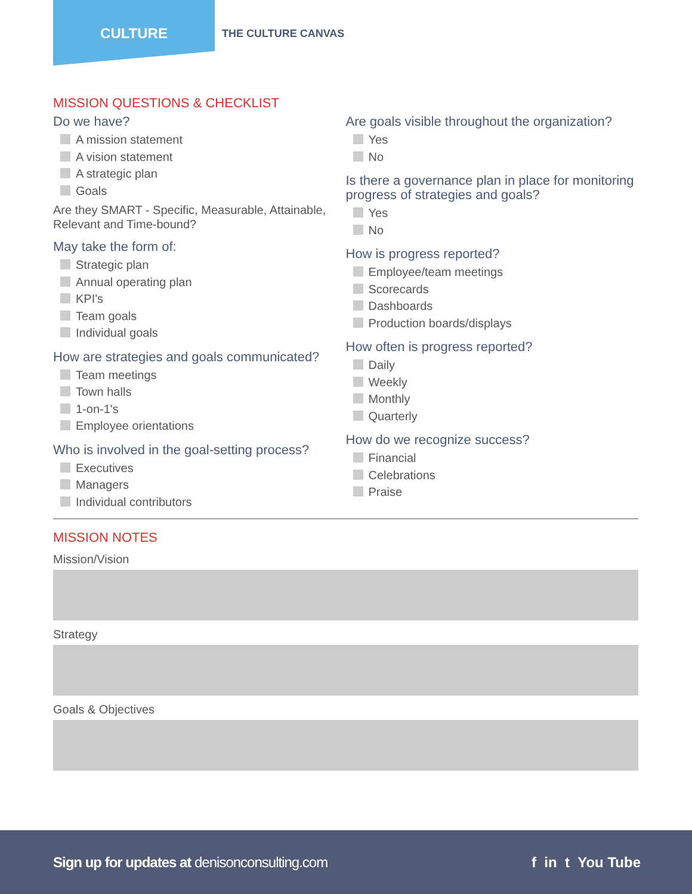CULTURE
THE CULTURE CANVAS
MISSION QUESTIONS & CHECKLIST
Do we have?
A mission statement
A vision statement
A strategic plan
Goals
Are they SMART - Specific, Measurable, Attainable, Relevant and Time-bound?
May take the form of:
Strategic plan
Annual operating plan
KPI's
Team goals
Individual goals
How are strategies and goals communicated?
Team meetings
Town halls
1-on-1's
Employee orientations
Who is involved in the goal-setting process?
Executives
Managers
Individual contributors
Are goals visible throughout the organization?
Yes
No
Is there a governance plan in place for monitoring progress of strategies and goals?
Yes
No
How is progress reported?
Employee/team meetings
Scorecards
Dashboards
Production boards/displays
How often is progress reported?
Daily
Weekly
Monthly
Quarterly
How do we recognize success?
Financial
Celebrations
Praise
MISSION NOTES
Mission/Vision
Strategy
Goals & Objectives
Sign up for updates at denisonconsulting.com
f in t You Tube